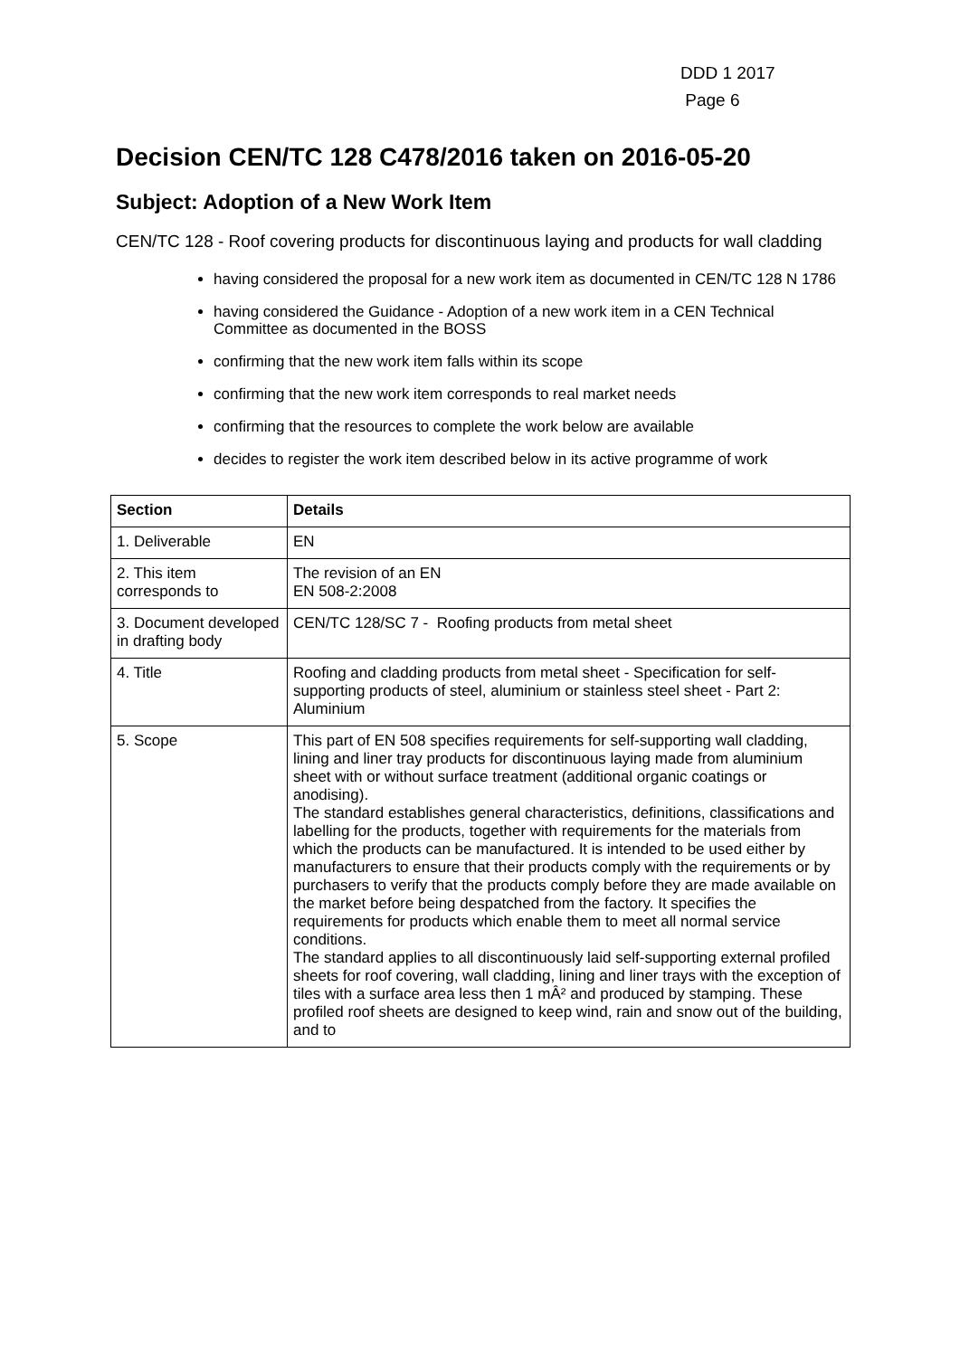DDD 1 2017
Page 6
Decision CEN/TC 128 C478/2016 taken on 2016-05-20
Subject: Adoption of a New Work Item
CEN/TC 128 - Roof covering products for discontinuous laying and products for wall cladding
having considered the proposal for a new work item as documented in CEN/TC 128 N 1786
having considered the Guidance - Adoption of a new work item in a CEN Technical Committee as documented in the BOSS
confirming that the new work item falls within its scope
confirming that the new work item corresponds to real market needs
confirming that the resources to complete the work below are available
decides to register the work item described below in its active programme of work
| Section | Details |
| --- | --- |
| 1. Deliverable | EN |
| 2. This item corresponds to | The revision of an EN EN 508-2:2008 |
| 3. Document developed in drafting body | CEN/TC 128/SC 7 - Roofing products from metal sheet |
| 4. Title | Roofing and cladding products from metal sheet - Specification for self-supporting products of steel, aluminium or stainless steel sheet - Part 2: Aluminium |
| 5. Scope | This part of EN 508 specifies requirements for self-supporting wall cladding, lining and liner tray products for discontinuous laying made from aluminium sheet with or without surface treatment (additional organic coatings or anodising). The standard establishes general characteristics, definitions, classifications and labelling for the products, together with requirements for the materials from which the products can be manufactured. It is intended to be used either by manufacturers to ensure that their products comply with the requirements or by purchasers to verify that the products comply before they are made available on the market before being despatched from the factory. It specifies the requirements for products which enable them to meet all normal service conditions. The standard applies to all discontinuously laid self-supporting external profiled sheets for roof covering, wall cladding, lining and liner trays with the exception of tiles with a surface area less then 1 mÂ² and produced by stamping. These profiled roof sheets are designed to keep wind, rain and snow out of the building, and to |